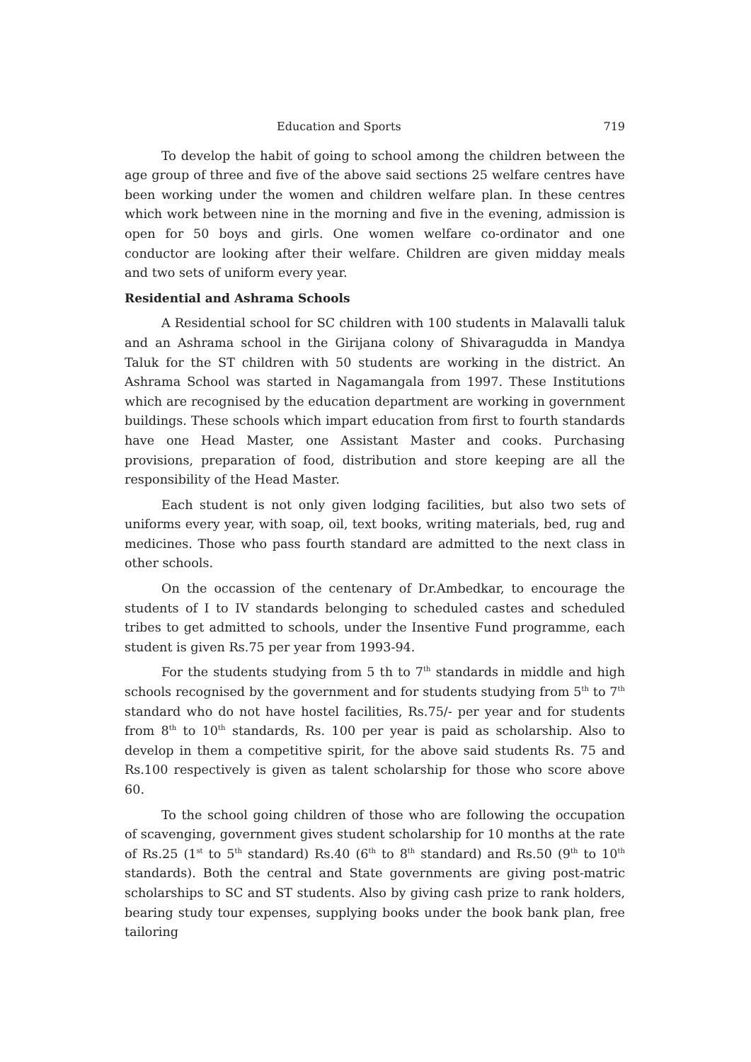Education and Sports 719
To develop the habit of going to school among the children between the age group of three and five of the above said sections 25 welfare centres have been working under the women and children welfare plan. In these centres which work between nine in the morning and five in the evening, admission is open for 50 boys and girls. One women welfare co-ordinator and one conductor are looking after their welfare. Children are given midday meals and two sets of uniform every year.
Residential and Ashrama Schools
A Residential school for SC children with 100 students in Malavalli taluk and an Ashrama school in the Girijana colony of Shivaragudda in Mandya Taluk for the ST children with 50 students are working in the district. An Ashrama School was started in Nagamangala from 1997. These Institutions which are recognised by the education department are working in government buildings. These schools which impart education from first to fourth standards have one Head Master, one Assistant Master and cooks. Purchasing provisions, preparation of food, distribution and store keeping are all the responsibility of the Head Master.
Each student is not only given lodging facilities, but also two sets of uniforms every year, with soap, oil, text books, writing materials, bed, rug and medicines. Those who pass fourth standard are admitted to the next class in other schools.
On the occassion of the centenary of Dr.Ambedkar, to encourage the students of I to IV standards belonging to scheduled castes and scheduled tribes to get admitted to schools, under the Insentive Fund programme, each student is given Rs.75 per year from 1993-94.
For the students studying from 5 th to 7<sup>th</sup> standards in middle and high schools recognised by the government and for students studying from 5<sup>th</sup> to 7<sup>th</sup> standard who do not have hostel facilities, Rs.75/- per year and for students from 8<sup>th</sup> to 10<sup>th</sup> standards, Rs. 100 per year is paid as scholarship. Also to develop in them a competitive spirit, for the above said students Rs. 75 and Rs.100 respectively is given as talent scholarship for those who score above 60.
To the school going children of those who are following the occupation of scavenging, government gives student scholarship for 10 months at the rate of Rs.25 (1<sup>st</sup> to 5<sup>th</sup> standard) Rs.40 (6<sup>th</sup> to 8<sup>th</sup> standard) and Rs.50 (9<sup>th</sup> to 10<sup>th</sup> standards). Both the central and State governments are giving post-matric scholarships to SC and ST students. Also by giving cash prize to rank holders, bearing study tour expenses, supplying books under the book bank plan, free tailoring